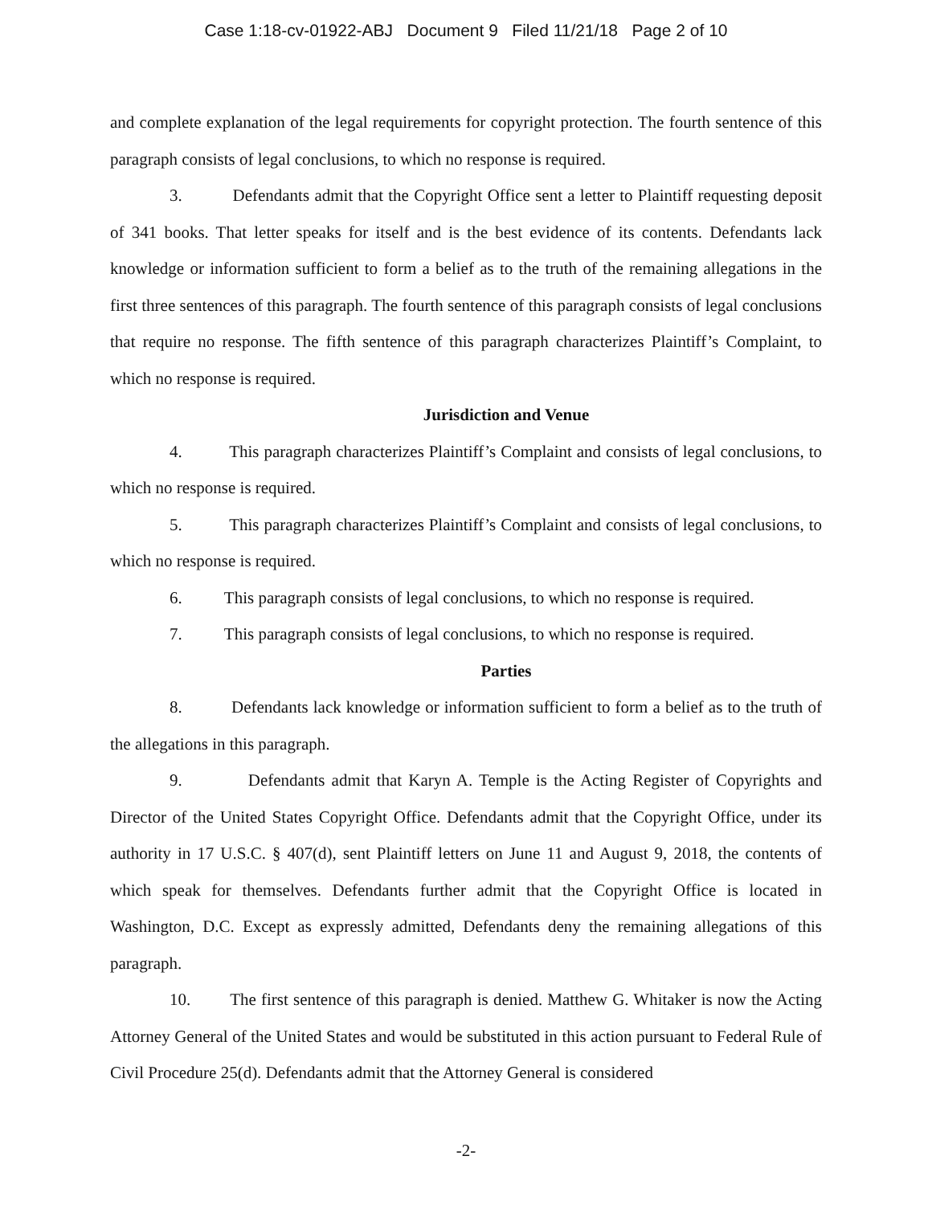Case 1:18-cv-01922-ABJ Document 9 Filed 11/21/18 Page 2 of 10
and complete explanation of the legal requirements for copyright protection. The fourth sentence of this paragraph consists of legal conclusions, to which no response is required.
3. Defendants admit that the Copyright Office sent a letter to Plaintiff requesting deposit of 341 books. That letter speaks for itself and is the best evidence of its contents. Defendants lack knowledge or information sufficient to form a belief as to the truth of the remaining allegations in the first three sentences of this paragraph. The fourth sentence of this paragraph consists of legal conclusions that require no response. The fifth sentence of this paragraph characterizes Plaintiff’s Complaint, to which no response is required.
Jurisdiction and Venue
4. This paragraph characterizes Plaintiff’s Complaint and consists of legal conclusions, to which no response is required.
5. This paragraph characterizes Plaintiff’s Complaint and consists of legal conclusions, to which no response is required.
6. This paragraph consists of legal conclusions, to which no response is required.
7. This paragraph consists of legal conclusions, to which no response is required.
Parties
8. Defendants lack knowledge or information sufficient to form a belief as to the truth of the allegations in this paragraph.
9. Defendants admit that Karyn A. Temple is the Acting Register of Copyrights and Director of the United States Copyright Office. Defendants admit that the Copyright Office, under its authority in 17 U.S.C. § 407(d), sent Plaintiff letters on June 11 and August 9, 2018, the contents of which speak for themselves. Defendants further admit that the Copyright Office is located in Washington, D.C. Except as expressly admitted, Defendants deny the remaining allegations of this paragraph.
10. The first sentence of this paragraph is denied. Matthew G. Whitaker is now the Acting Attorney General of the United States and would be substituted in this action pursuant to Federal Rule of Civil Procedure 25(d). Defendants admit that the Attorney General is considered
-2-